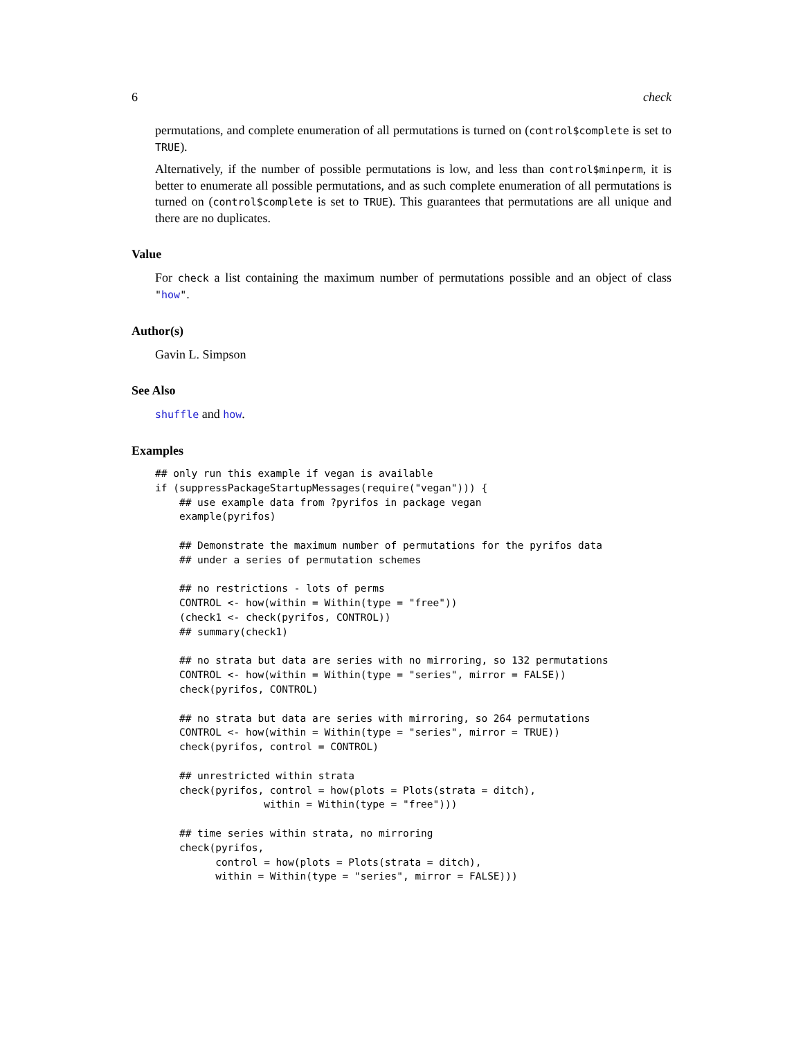6 check
permutations, and complete enumeration of all permutations is turned on (control$complete is set to TRUE).
Alternatively, if the number of possible permutations is low, and less than control$minperm, it is better to enumerate all possible permutations, and as such complete enumeration of all permutations is turned on (control$complete is set to TRUE). This guarantees that permutations are all unique and there are no duplicates.
Value
For check a list containing the maximum number of permutations possible and an object of class "how".
Author(s)
Gavin L. Simpson
See Also
shuffle and how.
Examples
## only run this example if vegan is available
if (suppressPackageStartupMessages(require("vegan"))) {
    ## use example data from ?pyrifos in package vegan
    example(pyrifos)

    ## Demonstrate the maximum number of permutations for the pyrifos data
    ## under a series of permutation schemes

    ## no restrictions - lots of perms
    CONTROL <- how(within = Within(type = "free"))
    (check1 <- check(pyrifos, CONTROL))
    ## summary(check1)

    ## no strata but data are series with no mirroring, so 132 permutations
    CONTROL <- how(within = Within(type = "series", mirror = FALSE))
    check(pyrifos, CONTROL)

    ## no strata but data are series with mirroring, so 264 permutations
    CONTROL <- how(within = Within(type = "series", mirror = TRUE))
    check(pyrifos, control = CONTROL)

    ## unrestricted within strata
    check(pyrifos, control = how(plots = Plots(strata = ditch),
                  within = Within(type = "free")))

    ## time series within strata, no mirroring
    check(pyrifos,
          control = how(plots = Plots(strata = ditch),
          within = Within(type = "series", mirror = FALSE)))